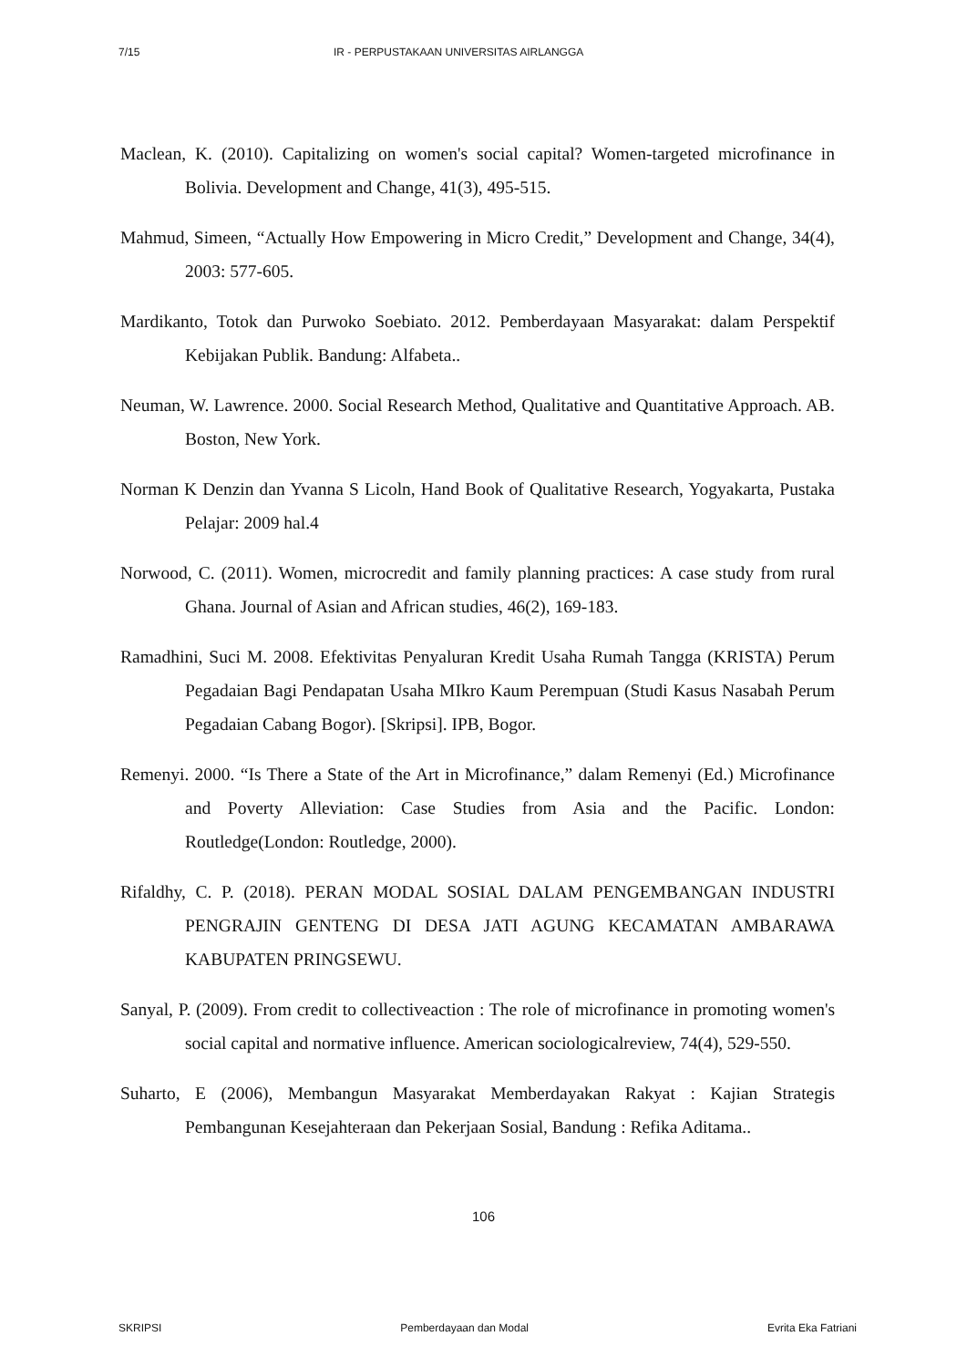7/15 IR - PERPUSTAKAAN UNIVERSITAS AIRLANGGA
Maclean, K. (2010). Capitalizing on women's social capital? Women-targeted microfinance in Bolivia. Development and Change, 41(3), 495-515.
Mahmud, Simeen, “Actually How Empowering in Micro Credit,” Development and Change, 34(4), 2003: 577-605.
Mardikanto, Totok dan Purwoko Soebiato. 2012. Pemberdayaan Masyarakat: dalam Perspektif Kebijakan Publik. Bandung: Alfabeta..
Neuman, W. Lawrence. 2000. Social Research Method, Qualitative and Quantitative Approach. AB. Boston, New York.
Norman K Denzin dan Yvanna S Licoln, Hand Book of Qualitative Research, Yogyakarta, Pustaka Pelajar: 2009 hal.4
Norwood, C. (2011). Women, microcredit and family planning practices: A case study from rural Ghana. Journal of Asian and African studies, 46(2), 169-183.
Ramadhini, Suci M. 2008. Efektivitas Penyaluran Kredit Usaha Rumah Tangga (KRISTA) Perum Pegadaian Bagi Pendapatan Usaha MIkro Kaum Perempuan (Studi Kasus Nasabah Perum Pegadaian Cabang Bogor). [Skripsi]. IPB, Bogor.
Remenyi. 2000. “Is There a State of the Art in Microfinance,” dalam Remenyi (Ed.) Microfinance and Poverty Alleviation: Case Studies from Asia and the Pacific. London: Routledge(London: Routledge, 2000).
Rifaldhy, C. P. (2018). PERAN MODAL SOSIAL DALAM PENGEMBANGAN INDUSTRI PENGRAJIN GENTENG DI DESA JATI AGUNG KECAMATAN AMBARAWA KABUPATEN PRINGSEWU.
Sanyal, P. (2009). From credit to collectiveaction : The role of microfinance in promoting women's social capital and normative influence. American sociologicalreview, 74(4), 529-550.
Suharto, E (2006), Membangun Masyarakat Memberdayakan Rakyat : Kajian Strategis Pembangunan Kesejahteraan dan Pekerjaan Sosial, Bandung : Refika Aditama..
106
SKRIPSI Pemberdayaan dan Modal Evrita Eka Fatriani